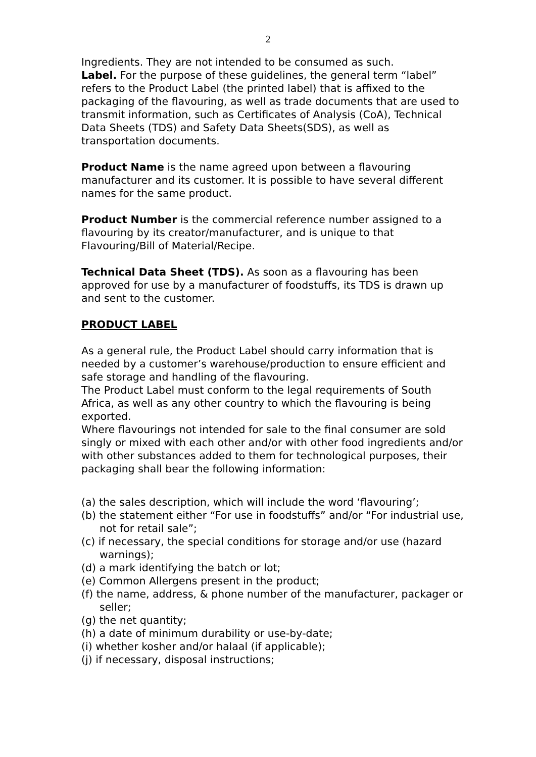2
Ingredients. They are not intended to be consumed as such.
Label. For the purpose of these guidelines, the general term “label” refers to the Product Label (the printed label) that is affixed to the packaging of the flavouring, as well as trade documents that are used to transmit information, such as Certificates of Analysis (CoA), Technical Data Sheets (TDS) and Safety Data Sheets(SDS), as well as transportation documents.
Product Name is the name agreed upon between a flavouring manufacturer and its customer. It is possible to have several different names for the same product.
Product Number is the commercial reference number assigned to a flavouring by its creator/manufacturer, and is unique to that Flavouring/Bill of Material/Recipe.
Technical Data Sheet (TDS). As soon as a flavouring has been approved for use by a manufacturer of foodstuffs, its TDS is drawn up and sent to the customer.
PRODUCT LABEL
As a general rule, the Product Label should carry information that is needed by a customer’s warehouse/production to ensure efficient and safe storage and handling of the flavouring.
The Product Label must conform to the legal requirements of South Africa, as well as any other country to which the flavouring is being exported.
Where flavourings not intended for sale to the final consumer are sold singly or mixed with each other and/or with other food ingredients and/or with other substances added to them for technological purposes, their packaging shall bear the following information:
(a) the sales description, which will include the word ‘flavouring’;
(b) the statement either “For use in foodstuffs” and/or “For industrial use, not for retail sale”;
(c) if necessary, the special conditions for storage and/or use (hazard warnings);
(d) a mark identifying the batch or lot;
(e) Common Allergens present in the product;
(f) the name, address, & phone number of the manufacturer, packager or seller;
(g) the net quantity;
(h) a date of minimum durability or use-by-date;
(i) whether kosher and/or halaal (if applicable);
(j) if necessary, disposal instructions;